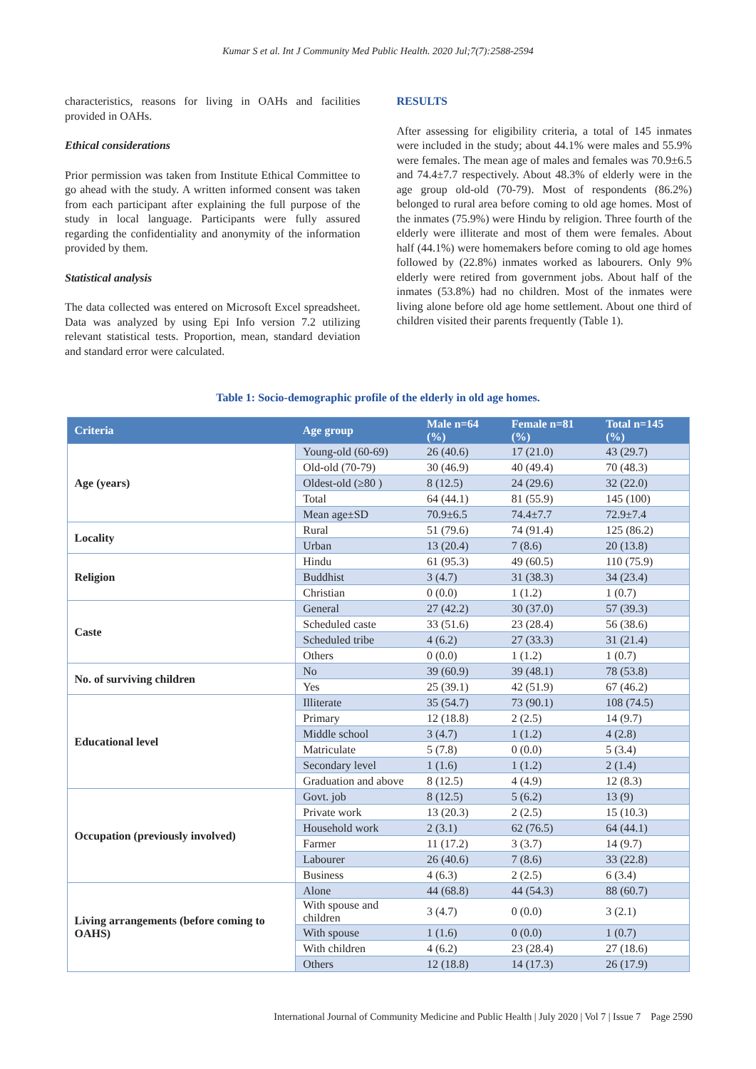Kumar S et al. Int J Community Med Public Health. 2020 Jul;7(7):2588-2594
characteristics, reasons for living in OAHs and facilities provided in OAHs.
Ethical considerations
Prior permission was taken from Institute Ethical Committee to go ahead with the study. A written informed consent was taken from each participant after explaining the full purpose of the study in local language. Participants were fully assured regarding the confidentiality and anonymity of the information provided by them.
Statistical analysis
The data collected was entered on Microsoft Excel spreadsheet. Data was analyzed by using Epi Info version 7.2 utilizing relevant statistical tests. Proportion, mean, standard deviation and standard error were calculated.
RESULTS
After assessing for eligibility criteria, a total of 145 inmates were included in the study; about 44.1% were males and 55.9% were females. The mean age of males and females was 70.9±6.5 and 74.4±7.7 respectively. About 48.3% of elderly were in the age group old-old (70-79). Most of respondents (86.2%) belonged to rural area before coming to old age homes. Most of the inmates (75.9%) were Hindu by religion. Three fourth of the elderly were illiterate and most of them were females. About half (44.1%) were homemakers before coming to old age homes followed by (22.8%) inmates worked as labourers. Only 9% elderly were retired from government jobs. About half of the inmates (53.8%) had no children. Most of the inmates were living alone before old age home settlement. About one third of children visited their parents frequently (Table 1).
Table 1: Socio-demographic profile of the elderly in old age homes.
| Criteria | Age group | Male n=64 (%) | Female n=81 (%) | Total n=145 (%) |
| --- | --- | --- | --- | --- |
| Age (years) | Young-old (60-69) | 26 (40.6) | 17 (21.0) | 43 (29.7) |
| | Old-old (70-79) | 30 (46.9) | 40 (49.4) | 70 (48.3) |
| | Oldest-old (≥80 ) | 8 (12.5) | 24 (29.6) | 32 (22.0) |
| | Total | 64 (44.1) | 81 (55.9) | 145 (100) |
| | Mean age±SD | 70.9±6.5 | 74.4±7.7 | 72.9±7.4 |
| Locality | Rural | 51 (79.6) | 74 (91.4) | 125 (86.2) |
| | Urban | 13 (20.4) | 7 (8.6) | 20 (13.8) |
| Religion | Hindu | 61 (95.3) | 49 (60.5) | 110 (75.9) |
| | Buddhist | 3 (4.7) | 31 (38.3) | 34 (23.4) |
| | Christian | 0 (0.0) | 1 (1.2) | 1 (0.7) |
| Caste | General | 27 (42.2) | 30 (37.0) | 57 (39.3) |
| | Scheduled caste | 33 (51.6) | 23 (28.4) | 56 (38.6) |
| | Scheduled tribe | 4 (6.2) | 27 (33.3) | 31 (21.4) |
| | Others | 0 (0.0) | 1 (1.2) | 1 (0.7) |
| No. of surviving children | No | 39 (60.9) | 39 (48.1) | 78 (53.8) |
| | Yes | 25 (39.1) | 42 (51.9) | 67 (46.2) |
| Educational level | Illiterate | 35 (54.7) | 73 (90.1) | 108 (74.5) |
| | Primary | 12 (18.8) | 2 (2.5) | 14 (9.7) |
| | Middle school | 3 (4.7) | 1 (1.2) | 4 (2.8) |
| | Matriculate | 5 (7.8) | 0 (0.0) | 5 (3.4) |
| | Secondary level | 1 (1.6) | 1 (1.2) | 2 (1.4) |
| | Graduation and above | 8 (12.5) | 4 (4.9) | 12 (8.3) |
| Occupation (previously involved) | Govt. job | 8 (12.5) | 5 (6.2) | 13 (9) |
| | Private work | 13 (20.3) | 2 (2.5) | 15 (10.3) |
| | Household work | 2 (3.1) | 62 (76.5) | 64 (44.1) |
| | Farmer | 11 (17.2) | 3 (3.7) | 14 (9.7) |
| | Labourer | 26 (40.6) | 7 (8.6) | 33 (22.8) |
| | Business | 4 (6.3) | 2 (2.5) | 6 (3.4) |
| Living arrangements (before coming to OAHS) | Alone | 44 (68.8) | 44 (54.3) | 88 (60.7) |
| | With spouse and children | 3 (4.7) | 0 (0.0) | 3 (2.1) |
| | With spouse | 1 (1.6) | 0 (0.0) | 1 (0.7) |
| | With children | 4 (6.2) | 23 (28.4) | 27 (18.6) |
| | Others | 12 (18.8) | 14 (17.3) | 26 (17.9) |
International Journal of Community Medicine and Public Health | July 2020 | Vol 7 | Issue 7 Page 2590